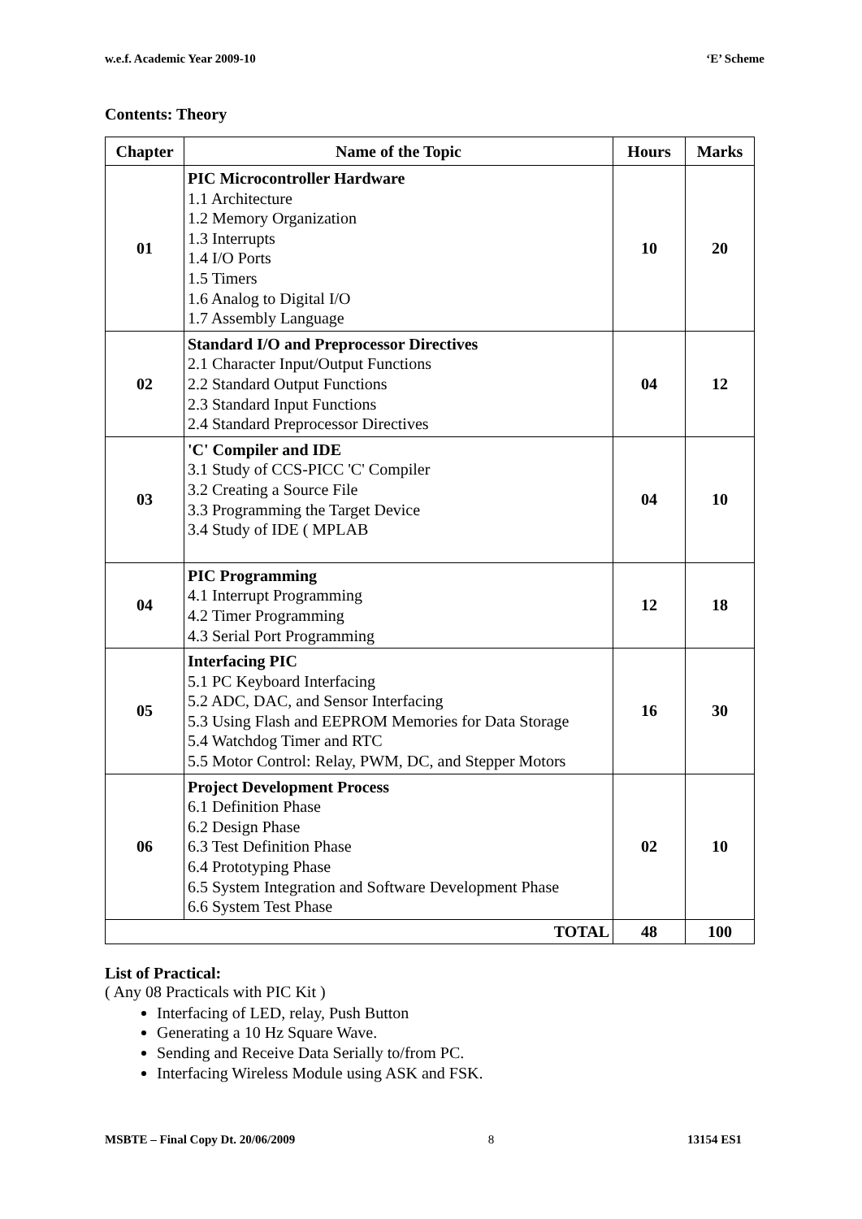w.e.f. Academic Year 2009-10 ‘E’ Scheme
Contents: Theory
| Chapter | Name of the Topic | Hours | Marks |
| --- | --- | --- | --- |
| 01 | PIC Microcontroller Hardware 1.1 Architecture 1.2 Memory Organization 1.3 Interrupts 1.4 I/O Ports 1.5 Timers 1.6 Analog to Digital I/O 1.7 Assembly Language | 10 | 20 |
| 02 | Standard I/O and Preprocessor Directives 2.1 Character Input/Output Functions 2.2 Standard Output Functions 2.3 Standard Input Functions 2.4 Standard Preprocessor Directives | 04 | 12 |
| 03 | 'C' Compiler and IDE 3.1 Study of CCS-PICC 'C' Compiler 3.2 Creating a Source File 3.3 Programming the Target Device 3.4 Study of IDE ( MPLAB | 04 | 10 |
| 04 | PIC Programming 4.1 Interrupt Programming 4.2 Timer Programming 4.3 Serial Port Programming | 12 | 18 |
| 05 | Interfacing PIC 5.1 PC Keyboard Interfacing 5.2 ADC, DAC, and Sensor Interfacing 5.3 Using Flash and EEPROM Memories for Data Storage 5.4 Watchdog Timer and RTC 5.5 Motor Control: Relay, PWM, DC, and Stepper Motors | 16 | 30 |
| 06 | Project Development Process 6.1 Definition Phase 6.2 Design Phase 6.3 Test Definition Phase 6.4 Prototyping Phase 6.5 System Integration and Software Development Phase 6.6 System Test Phase | 02 | 10 |
| TOTAL | | 48 | 100 |
List of Practical:
( Any 08 Practicals with PIC Kit )
Interfacing of LED, relay, Push Button
Generating a 10 Hz Square Wave.
Sending and Receive Data Serially to/from PC.
Interfacing Wireless Module using ASK and FSK.
MSBTE – Final Copy Dt. 20/06/2009 8 13154 ES1